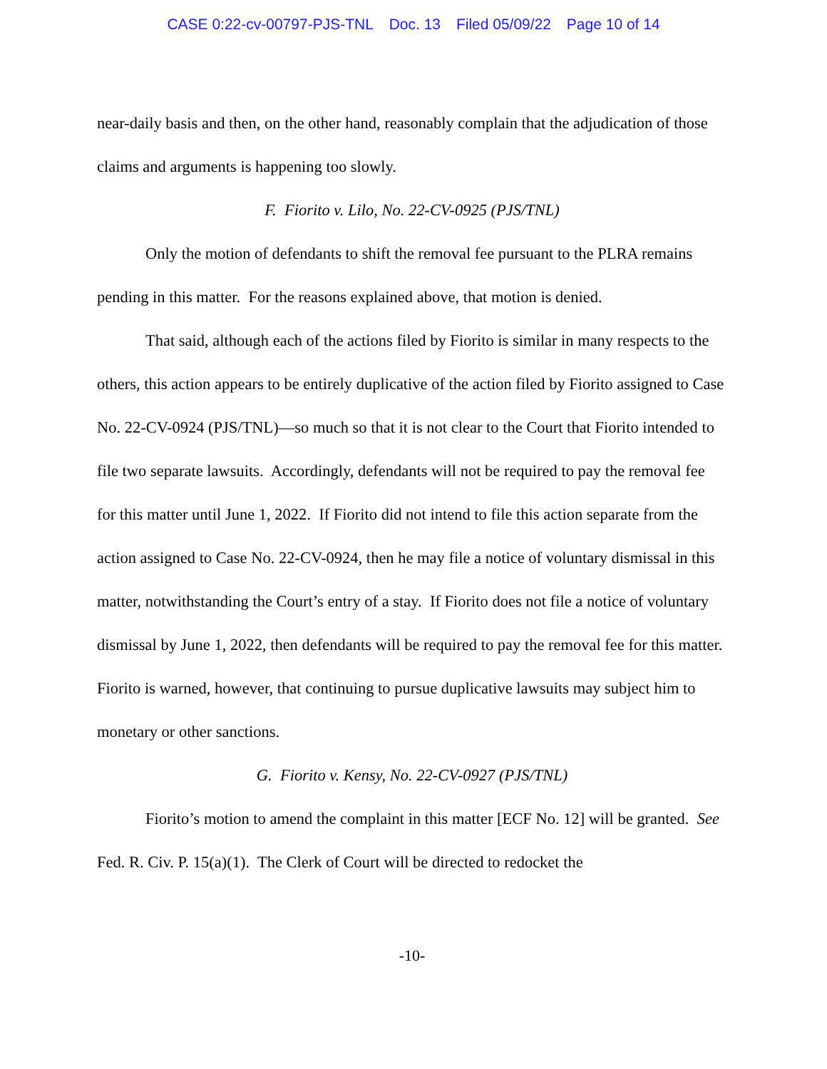CASE 0:22-cv-00797-PJS-TNL Doc. 13 Filed 05/09/22 Page 10 of 14
near-daily basis and then, on the other hand, reasonably complain that the adjudication of those claims and arguments is happening too slowly.
F. Fiorito v. Lilo, No. 22-CV-0925 (PJS/TNL)
Only the motion of defendants to shift the removal fee pursuant to the PLRA remains pending in this matter. For the reasons explained above, that motion is denied.
That said, although each of the actions filed by Fiorito is similar in many respects to the others, this action appears to be entirely duplicative of the action filed by Fiorito assigned to Case No. 22-CV-0924 (PJS/TNL)—so much so that it is not clear to the Court that Fiorito intended to file two separate lawsuits. Accordingly, defendants will not be required to pay the removal fee for this matter until June 1, 2022. If Fiorito did not intend to file this action separate from the action assigned to Case No. 22-CV-0924, then he may file a notice of voluntary dismissal in this matter, notwithstanding the Court’s entry of a stay. If Fiorito does not file a notice of voluntary dismissal by June 1, 2022, then defendants will be required to pay the removal fee for this matter. Fiorito is warned, however, that continuing to pursue duplicative lawsuits may subject him to monetary or other sanctions.
G. Fiorito v. Kensy, No. 22-CV-0927 (PJS/TNL)
Fiorito’s motion to amend the complaint in this matter [ECF No. 12] will be granted. See Fed. R. Civ. P. 15(a)(1). The Clerk of Court will be directed to redocket the
-10-